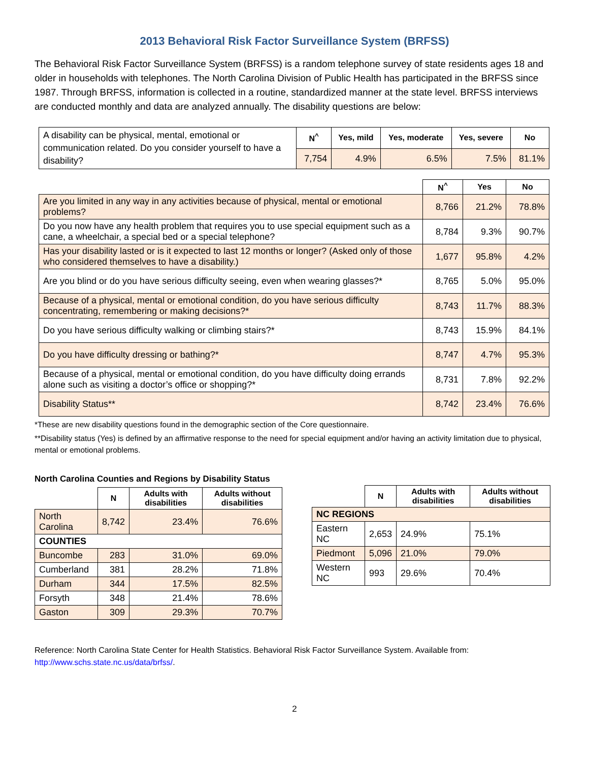2013 Behavioral Risk Factor Surveillance System (BRFSS)
The Behavioral Risk Factor Surveillance System (BRFSS) is a random telephone survey of state residents ages 18 and older in households with telephones. The North Carolina Division of Public Health has participated in the BRFSS since 1987. Through BRFSS, information is collected in a routine, standardized manner at the state level. BRFSS interviews are conducted monthly and data are analyzed annually. The disability questions are below:
| A disability can be physical, mental, emotional or communication related. Do you consider yourself to have a disability? | N<sup>^</sup> | Yes, mild | Yes, moderate | Yes, severe | No |
| | 7,754 | 4.9% | 6.5% | 7.5% | 81.1% |
| | N<sup>^</sup> | Yes | No |
| Are you limited in any way in any activities because of physical, mental or emotional problems? | 8,766 | 21.2% | 78.8% |
| Do you now have any health problem that requires you to use special equipment such as a cane, a wheelchair, a special bed or a special telephone? | 8,784 | 9.3% | 90.7% |
| Has your disability lasted or is it expected to last 12 months or longer? (Asked only of those who considered themselves to have a disability.) | 1,677 | 95.8% | 4.2% |
| Are you blind or do you have serious difficulty seeing, even when wearing glasses?* | 8,765 | 5.0% | 95.0% |
| Because of a physical, mental or emotional condition, do you have serious difficulty concentrating, remembering or making decisions?* | 8,743 | 11.7% | 88.3% |
| Do you have serious difficulty walking or climbing stairs?* | 8,743 | 15.9% | 84.1% |
| Do you have difficulty dressing or bathing?* | 8,747 | 4.7% | 95.3% |
| Because of a physical, mental or emotional condition, do you have difficulty doing errands alone such as visiting a doctor’s office or shopping?* | 8,731 | 7.8% | 92.2% |
| Disability Status** | 8,742 | 23.4% | 76.6% |
*These are new disability questions found in the demographic section of the Core questionnaire.
**Disability status (Yes) is defined by an affirmative response to the need for special equipment and/or having an activity limitation due to physical, mental or emotional problems.
North Carolina Counties and Regions by Disability Status
| | N | Adults with disabilities | Adults without disabilities |
| North Carolina | 8,742 | 23.4% | 76.6% |
| COUNTIES | | | |
| Buncombe | 283 | 31.0% | 69.0% |
| Cumberland | 381 | 28.2% | 71.8% |
| Durham | 344 | 17.5% | 82.5% |
| Forsyth | 348 | 21.4% | 78.6% |
| Gaston | 309 | 29.3% | 70.7% |
| | N | Adults with disabilities | Adults without disabilities |
| NC REGIONS | | | |
| Eastern NC | 2,653 | 24.9% | 75.1% |
| Piedmont | 5,096 | 21.0% | 79.0% |
| Western NC | 993 | 29.6% | 70.4% |
Reference: North Carolina State Center for Health Statistics. Behavioral Risk Factor Surveillance System. Available from: http://www.schs.state.nc.us/data/brfss/.
2